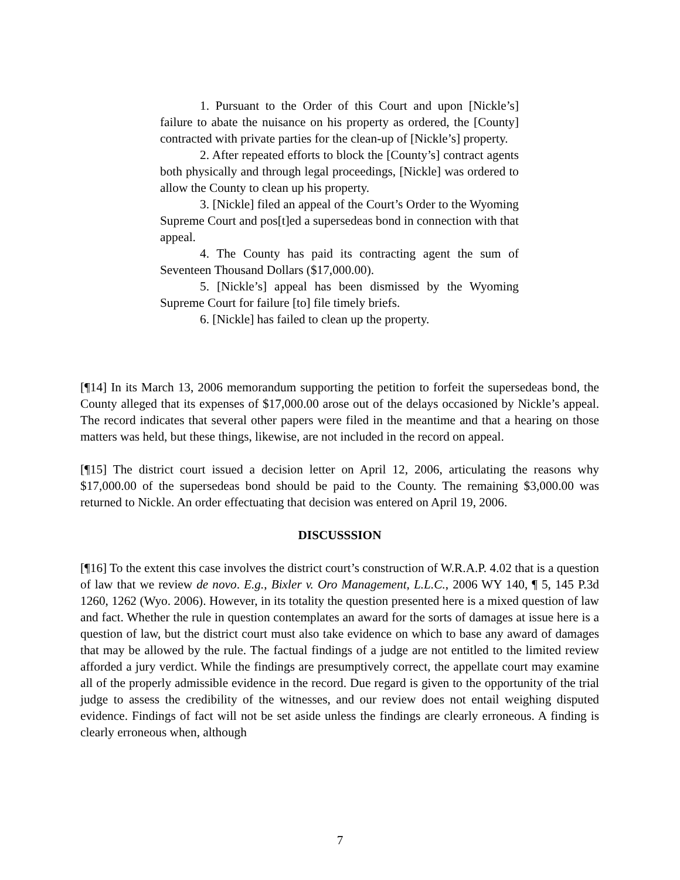1. Pursuant to the Order of this Court and upon [Nickle’s] failure to abate the nuisance on his property as ordered, the [County] contracted with private parties for the clean-up of [Nickle’s] property.
2. After repeated efforts to block the [County’s] contract agents both physically and through legal proceedings, [Nickle] was ordered to allow the County to clean up his property.
3. [Nickle] filed an appeal of the Court’s Order to the Wyoming Supreme Court and pos[t]ed a supersedeas bond in connection with that appeal.
4. The County has paid its contracting agent the sum of Seventeen Thousand Dollars ($17,000.00).
5. [Nickle’s] appeal has been dismissed by the Wyoming Supreme Court for failure [to] file timely briefs.
6. [Nickle] has failed to clean up the property.
[¶14] In its March 13, 2006 memorandum supporting the petition to forfeit the supersedeas bond, the County alleged that its expenses of $17,000.00 arose out of the delays occasioned by Nickle’s appeal. The record indicates that several other papers were filed in the meantime and that a hearing on those matters was held, but these things, likewise, are not included in the record on appeal.
[¶15] The district court issued a decision letter on April 12, 2006, articulating the reasons why $17,000.00 of the supersedeas bond should be paid to the County. The remaining $3,000.00 was returned to Nickle. An order effectuating that decision was entered on April 19, 2006.
DISCUSSSION
[¶16] To the extent this case involves the district court’s construction of W.R.A.P. 4.02 that is a question of law that we review de novo. E.g., Bixler v. Oro Management, L.L.C., 2006 WY 140, ¶ 5, 145 P.3d 1260, 1262 (Wyo. 2006). However, in its totality the question presented here is a mixed question of law and fact. Whether the rule in question contemplates an award for the sorts of damages at issue here is a question of law, but the district court must also take evidence on which to base any award of damages that may be allowed by the rule. The factual findings of a judge are not entitled to the limited review afforded a jury verdict. While the findings are presumptively correct, the appellate court may examine all of the properly admissible evidence in the record. Due regard is given to the opportunity of the trial judge to assess the credibility of the witnesses, and our review does not entail weighing disputed evidence. Findings of fact will not be set aside unless the findings are clearly erroneous. A finding is clearly erroneous when, although
7